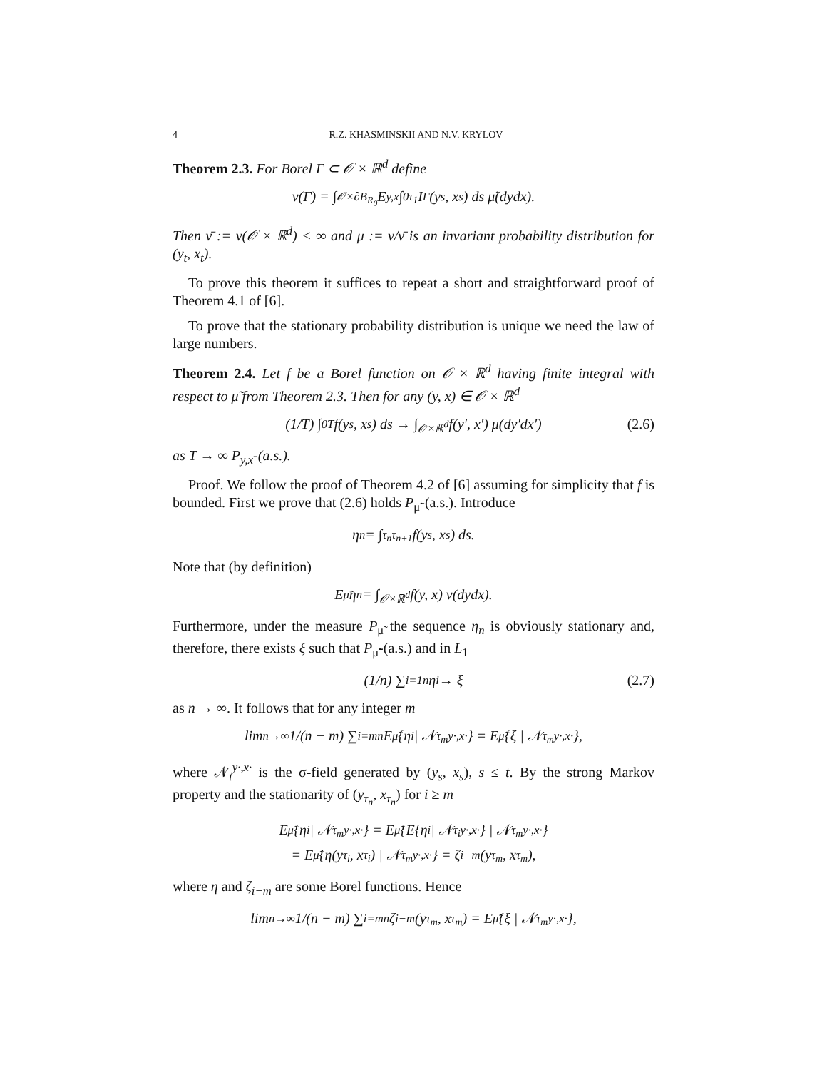4 R.Z. KHASMINSKII AND N.V. KRYLOV
Theorem 2.3. For Borel Γ ⊂ 𝒪 × ℝ<sup>d</sup> define
ν(Γ) = ∫<sub>𝒪×∂B<sub>R<sub>0</sub></sub></sub> E<sub>y,x</sub> ∫<sub>0</sub><sup>τ<sub>1</sub></sup> I<sub>Γ</sub>(y<sub>s</sub>, x<sub>s</sub>) ds μ̃(dydx).
Then ν̄ := ν(𝒪 × ℝ<sup>d</sup>) < ∞ and μ := ν/ν̄ is an invariant probability distribution for (y<sub>t</sub>, x<sub>t</sub>).
To prove this theorem it suffices to repeat a short and straightforward proof of Theorem 4.1 of [6].
To prove that the stationary probability distribution is unique we need the law of large numbers.
Theorem 2.4. Let f be a Borel function on 𝒪 × ℝ<sup>d</sup> having finite integral with respect to μ̃ from Theorem 2.3. Then for any (y, x) ∈ 𝒪 × ℝ<sup>d</sup>
(1/T) ∫<sub>0</sub><sup>T</sup> f(y<sub>s</sub>, x<sub>s</sub>) ds → ∫<sub>𝒪×ℝ<sup>d</sup></sub> f(y′, x′) μ(dy′dx′) (2.6)
as T → ∞ P<sub>y,x</sub>-(a.s.).
Proof. We follow the proof of Theorem 4.2 of [6] assuming for simplicity that f is bounded. First we prove that (2.6) holds P<sub>μ̃</sub>-(a.s.). Introduce
η<sub>n</sub> = ∫<sub>τ<sub>n</sub></sub><sup>τ<sub>n+1</sub></sup> f(y<sub>s</sub>, x<sub>s</sub>) ds.
Note that (by definition)
E<sub>μ̃</sub>η<sub>n</sub> = ∫<sub>𝒪×ℝ<sup>d</sup></sub> f(y, x) ν(dydx).
Furthermore, under the measure P<sub>μ̃</sub> the sequence η<sub>n</sub> is obviously stationary and, therefore, there exists ξ such that P<sub>μ̃</sub>-(a.s.) and in L<sub>1</sub>
(1/n) ∑<sub>i=1</sub><sup>n</sup> η<sub>i</sub> → ξ (2.7)
as n → ∞. It follows that for any integer m
lim<sub>n→∞</sub> 1/(n − m) ∑<sub>i=m</sub><sup>n</sup> E<sub>μ̃</sub>{η<sub>i</sub> | 𝒩<sub>τ<sub>m</sub></sub><sup>y·,x·</sup>} = E<sub>μ̃</sub>{ξ | 𝒩<sub>τ<sub>m</sub></sub><sup>y·,x·</sup>},
where 𝒩<sub>t</sub><sup>y·,x·</sup> is the σ-field generated by (y<sub>s</sub>, x<sub>s</sub>), s ≤ t. By the strong Markov property and the stationarity of (y<sub>τ<sub>n</sub></sub>, x<sub>τ<sub>n</sub></sub>) for i ≥ m
E<sub>μ̃</sub>{η<sub>i</sub> | 𝒩<sub>τ<sub>m</sub></sub><sup>y·,x·</sup>} = E<sub>μ̃</sub>{E{η<sub>i</sub> | 𝒩<sub>τ<sub>i</sub></sub><sup>y·,x·</sup>} | 𝒩<sub>τ<sub>m</sub></sub><sup>y·,x·</sup>}
= E<sub>μ̃</sub>{η(y<sub>τ<sub>i</sub></sub>, x<sub>τ<sub>i</sub></sub>) | 𝒩<sub>τ<sub>m</sub></sub><sup>y·,x·</sup>} = ζ<sub>i−m</sub>(y<sub>τ<sub>m</sub></sub>, x<sub>τ<sub>m</sub></sub>),
where η and ζ<sub>i−m</sub> are some Borel functions. Hence
lim<sub>n→∞</sub> 1/(n − m) ∑<sub>i=m</sub><sup>n</sup> ζ<sub>i−m</sub>(y<sub>τ<sub>m</sub></sub>, x<sub>τ<sub>m</sub></sub>) = E<sub>μ̃</sub>{ξ | 𝒩<sub>τ<sub>m</sub></sub><sup>y·,x·</sup>},